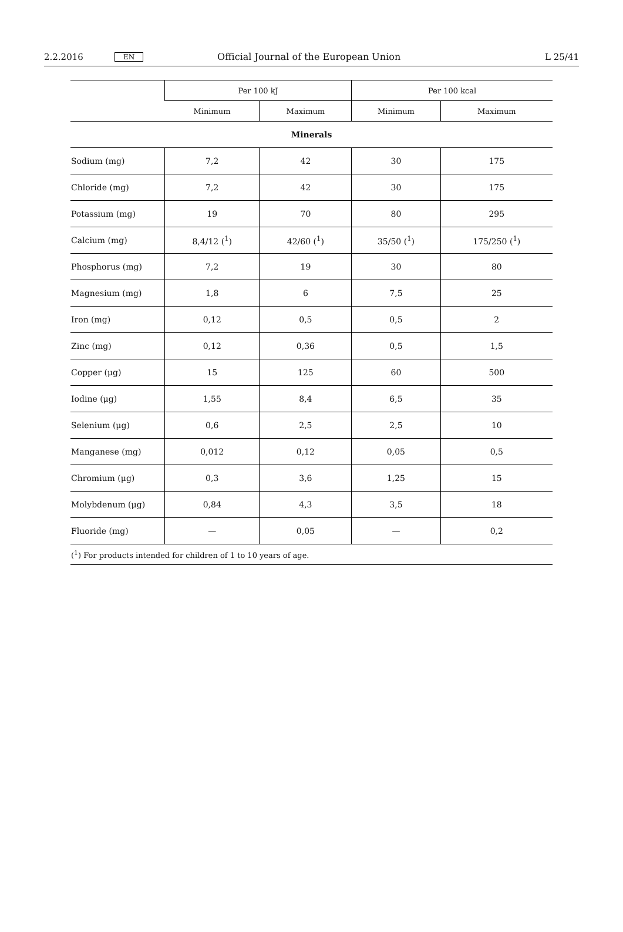2.2.2016 EN Official Journal of the European Union L 25/41
| | Per 100 kJ | | Per 100 kcal | |
| --- | --- | --- | --- | --- |
| | Minimum | Maximum | Minimum | Maximum |
| Minerals | | | | |
| Sodium (mg) | 7,2 | 42 | 30 | 175 |
| Chloride (mg) | 7,2 | 42 | 30 | 175 |
| Potassium (mg) | 19 | 70 | 80 | 295 |
| Calcium (mg) | 8,4/12 (<sup>1</sup>) | 42/60 (<sup>1</sup>) | 35/50 (<sup>1</sup>) | 175/250 (<sup>1</sup>) |
| Phosphorus (mg) | 7,2 | 19 | 30 | 80 |
| Magnesium (mg) | 1,8 | 6 | 7,5 | 25 |
| Iron (mg) | 0,12 | 0,5 | 0,5 | 2 |
| Zinc (mg) | 0,12 | 0,36 | 0,5 | 1,5 |
| Copper (μg) | 15 | 125 | 60 | 500 |
| Iodine (μg) | 1,55 | 8,4 | 6,5 | 35 |
| Selenium (μg) | 0,6 | 2,5 | 2,5 | 10 |
| Manganese (mg) | 0,012 | 0,12 | 0,05 | 0,5 |
| Chromium (μg) | 0,3 | 3,6 | 1,25 | 15 |
| Molybdenum (μg) | 0,84 | 4,3 | 3,5 | 18 |
| Fluoride (mg) | — | 0,05 | — | 0,2 |
| (<sup>1</sup>) For products intended for children of 1 to 10 years of age. | | | | |